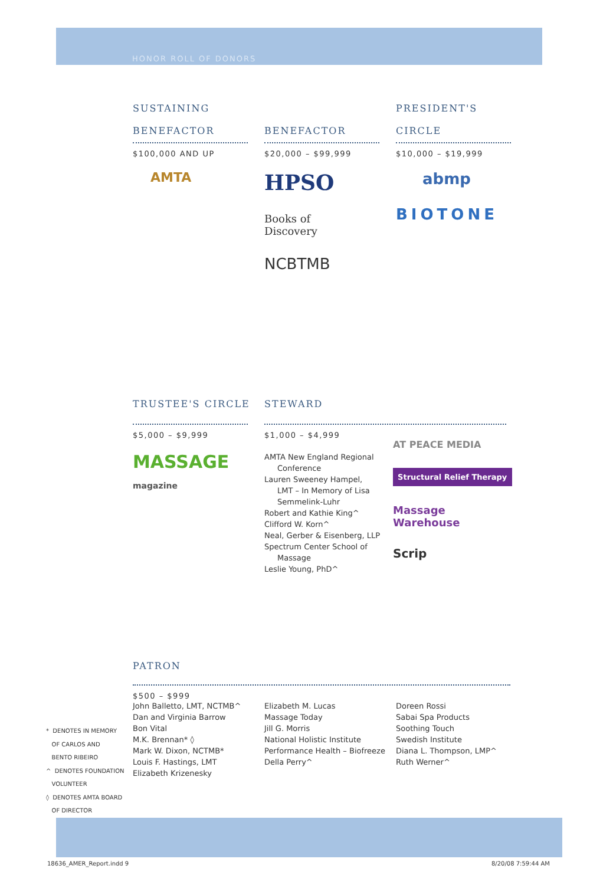HONOR ROLL OF DONORS
SUSTAINING
BENEFACTOR
$100,000 AND UP
AMTA
BENEFACTOR
$20,000 – $99,999
HPSO
Books of
Discovery
NCBTMB
PRESIDENT'S
CIRCLE
$10,000 – $19,999
abmp
BIOTONE
TRUSTEE'S CIRCLE
$5,000 – $9,999
MASSAGE magazine
STEWARD
$1,000 – $4,999
AMTA New England Regional
Conference
Lauren Sweeney Hampel,
LMT – In Memory of Lisa
Semmelink-Luhr
Robert and Kathie King^
Clifford W. Korn^
Neal, Gerber & Eisenberg, LLP
Spectrum Center School of
Massage
Leslie Young, PhD^
AT PEACE MEDIA
Structural Relief Therapy
Massage Warehouse
Scrip
PATRON
$500 – $999
John Balletto, LMT, NCTMB^
Dan and Virginia Barrow
Bon Vital
M.K. Brennan* ◊
Mark W. Dixon, NCTMB*
Louis F. Hastings, LMT
Elizabeth Krizenesky
Elizabeth M. Lucas
Massage Today
Jill G. Morris
National Holistic Institute
Performance Health – Biofreeze
Della Perry^
Doreen Rossi
Sabai Spa Products
Soothing Touch
Swedish Institute
Diana L. Thompson, LMP^
Ruth Werner^
* DENOTES IN MEMORY
OF CARLOS AND
BENTO RIBEIRO
^ DENOTES FOUNDATION
VOLUNTEER
◊ DENOTES AMTA BOARD
OF DIRECTOR
18636_AMER_Report.indd 9 8/20/08 7:59:44 AM